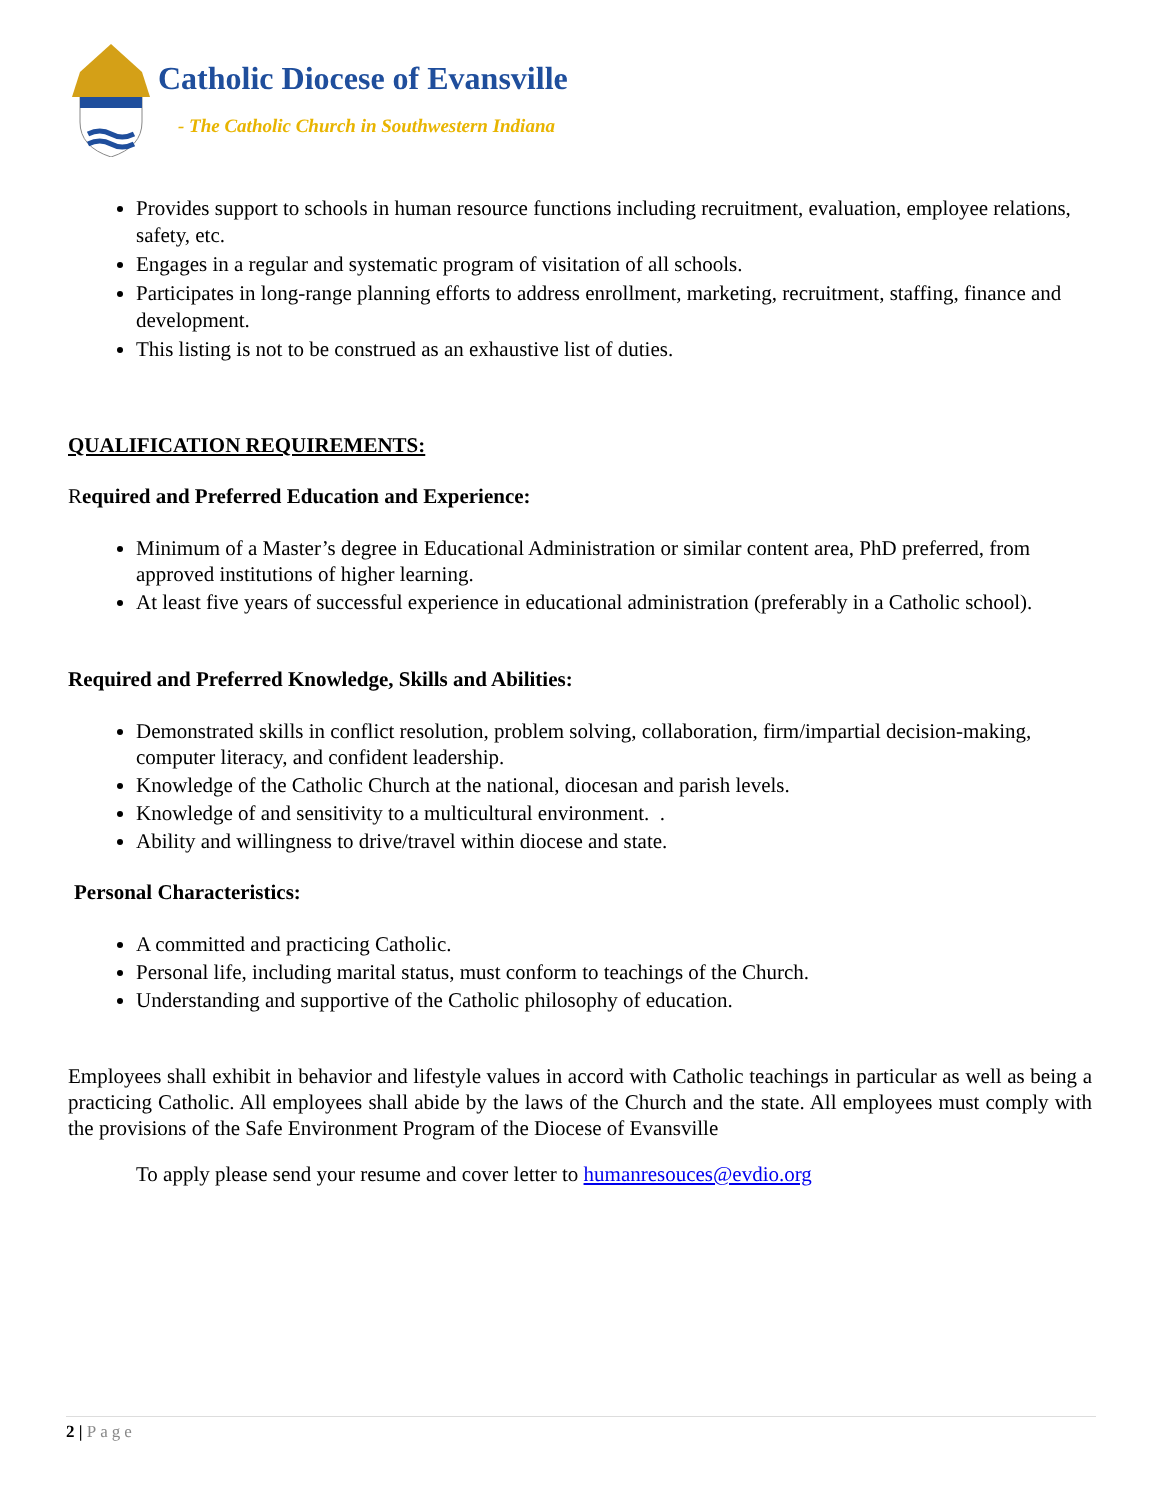Catholic Diocese of Evansville
- The Catholic Church in Southwestern Indiana
Provides support to schools in human resource functions including recruitment, evaluation, employee relations, safety, etc.
Engages in a regular and systematic program of visitation of all schools.
Participates in long-range planning efforts to address enrollment, marketing, recruitment, staffing, finance and development.
This listing is not to be construed as an exhaustive list of duties.
QUALIFICATION REQUIREMENTS:
Required and Preferred Education and Experience:
Minimum of a Master’s degree in Educational Administration or similar content area, PhD preferred, from approved institutions of higher learning.
At least five years of successful experience in educational administration (preferably in a Catholic school).
Required and Preferred Knowledge, Skills and Abilities:
Demonstrated skills in conflict resolution, problem solving, collaboration, firm/impartial decision-making, computer literacy, and confident leadership.
Knowledge of the Catholic Church at the national, diocesan and parish levels.
Knowledge of and sensitivity to a multicultural environment. .
Ability and willingness to drive/travel within diocese and state.
Personal Characteristics:
A committed and practicing Catholic.
Personal life, including marital status, must conform to teachings of the Church.
Understanding and supportive of the Catholic philosophy of education.
Employees shall exhibit in behavior and lifestyle values in accord with Catholic teachings in particular as well as being a practicing Catholic. All employees shall abide by the laws of the Church and the state. All employees must comply with the provisions of the Safe Environment Program of the Diocese of Evansville
To apply please send your resume and cover letter to humanresouces@evdio.org
2 | Page